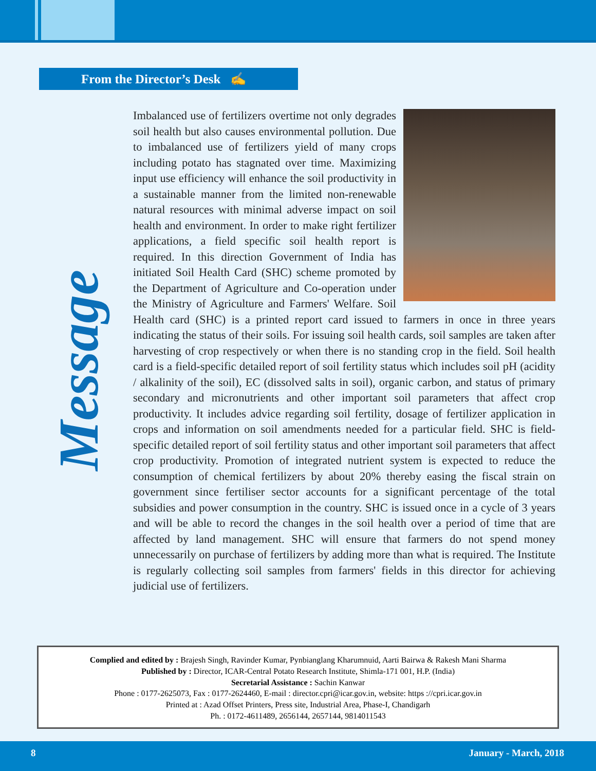From the Director’s Desk ✍
Message
Imbalanced use of fertilizers overtime not only degrades soil health but also causes environmental pollution. Due to imbalanced use of fertilizers yield of many crops including potato has stagnated over time. Maximizing input use efficiency will enhance the soil productivity in a sustainable manner from the limited non-renewable natural resources with minimal adverse impact on soil health and environment. In order to make right fertilizer applications, a field specific soil health report is required. In this direction Government of India has initiated Soil Health Card (SHC) scheme promoted by the Department of Agriculture and Co-operation under the Ministry of Agriculture and Farmers' Welfare. Soil Health card (SHC) is a printed report card issued to farmers in once in three years indicating the status of their soils. For issuing soil health cards, soil samples are taken after harvesting of crop respectively or when there is no standing crop in the field. Soil health card is a field-specific detailed report of soil fertility status which includes soil pH (acidity / alkalinity of the soil), EC (dissolved salts in soil), organic carbon, and status of primary secondary and micronutrients and other important soil parameters that affect crop productivity. It includes advice regarding soil fertility, dosage of fertilizer application in crops and information on soil amendments needed for a particular field. SHC is field-specific detailed report of soil fertility status and other important soil parameters that affect crop productivity. Promotion of integrated nutrient system is expected to reduce the consumption of chemical fertilizers by about 20% thereby easing the fiscal strain on government since fertiliser sector accounts for a significant percentage of the total subsidies and power consumption in the country. SHC is issued once in a cycle of 3 years and will be able to record the changes in the soil health over a period of time that are affected by land management. SHC will ensure that farmers do not spend money unnecessarily on purchase of fertilizers by adding more than what is required. The Institute is regularly collecting soil samples from farmers' fields in this director for achieving judicial use of fertilizers.
Complied and edited by : Brajesh Singh, Ravinder Kumar, Pynbianglang Kharumnuid, Aarti Bairwa & Rakesh Mani Sharma
Published by : Director, ICAR-Central Potato Research Institute, Shimla-171 001, H.P. (India)
Secretarial Assistance : Sachin Kanwar
Phone : 0177-2625073, Fax : 0177-2624460, E-mail : director.cpri@icar.gov.in, website: https ://cpri.icar.gov.in
Printed at : Azad Offset Printers, Press site, Industrial Area, Phase-I, Chandigarh
Ph. : 0172-4611489, 2656144, 2657144, 9814011543
8 January - March, 2018